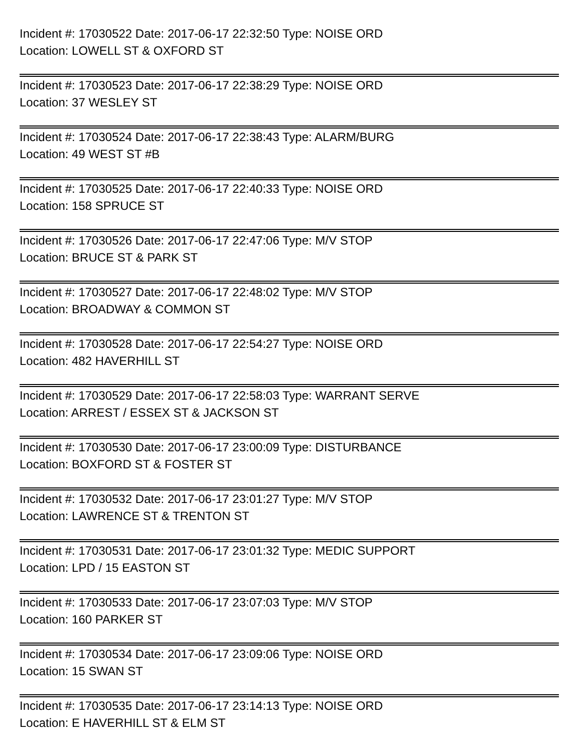Incident #: 17030522 Date: 2017-06-17 22:32:50 Type: NOISE ORD
Location: LOWELL ST & OXFORD ST
Incident #: 17030523 Date: 2017-06-17 22:38:29 Type: NOISE ORD
Location: 37 WESLEY ST
Incident #: 17030524 Date: 2017-06-17 22:38:43 Type: ALARM/BURG
Location: 49 WEST ST #B
Incident #: 17030525 Date: 2017-06-17 22:40:33 Type: NOISE ORD
Location: 158 SPRUCE ST
Incident #: 17030526 Date: 2017-06-17 22:47:06 Type: M/V STOP
Location: BRUCE ST & PARK ST
Incident #: 17030527 Date: 2017-06-17 22:48:02 Type: M/V STOP
Location: BROADWAY & COMMON ST
Incident #: 17030528 Date: 2017-06-17 22:54:27 Type: NOISE ORD
Location: 482 HAVERHILL ST
Incident #: 17030529 Date: 2017-06-17 22:58:03 Type: WARRANT SERVE
Location: ARREST / ESSEX ST & JACKSON ST
Incident #: 17030530 Date: 2017-06-17 23:00:09 Type: DISTURBANCE
Location: BOXFORD ST & FOSTER ST
Incident #: 17030532 Date: 2017-06-17 23:01:27 Type: M/V STOP
Location: LAWRENCE ST & TRENTON ST
Incident #: 17030531 Date: 2017-06-17 23:01:32 Type: MEDIC SUPPORT
Location: LPD / 15 EASTON ST
Incident #: 17030533 Date: 2017-06-17 23:07:03 Type: M/V STOP
Location: 160 PARKER ST
Incident #: 17030534 Date: 2017-06-17 23:09:06 Type: NOISE ORD
Location: 15 SWAN ST
Incident #: 17030535 Date: 2017-06-17 23:14:13 Type: NOISE ORD
Location: E HAVERHILL ST & ELM ST